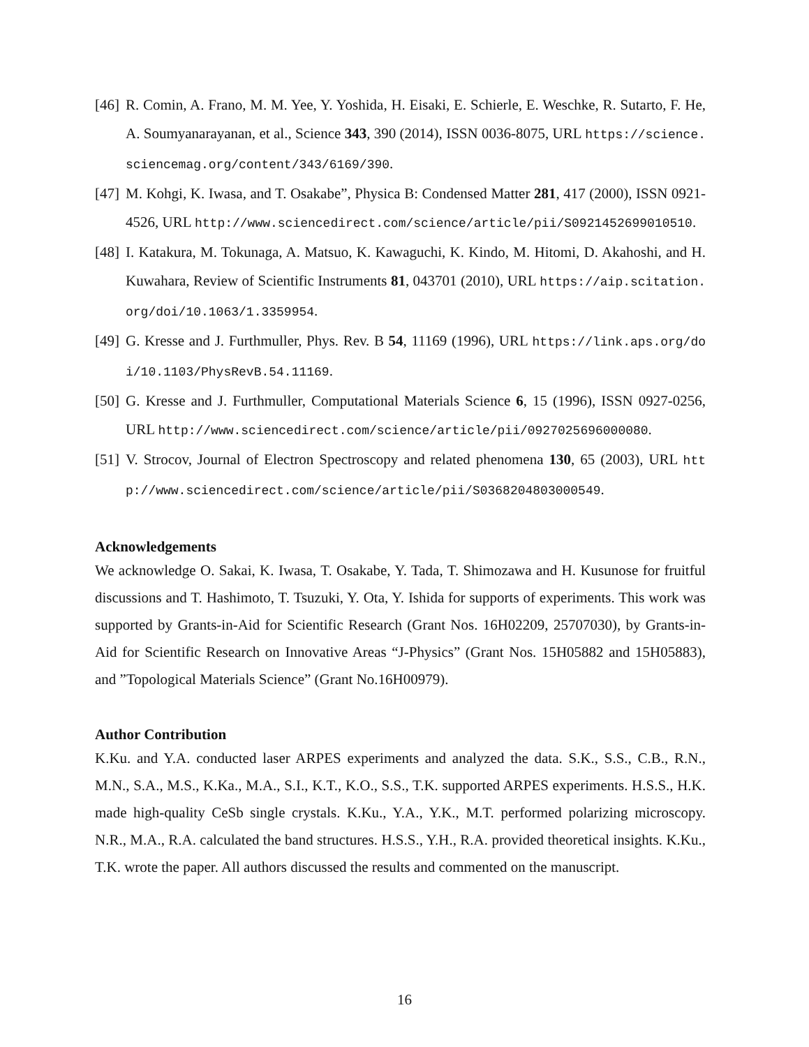[46] R. Comin, A. Frano, M. M. Yee, Y. Yoshida, H. Eisaki, E. Schierle, E. Weschke, R. Sutarto, F. He, A. Soumyanarayanan, et al., Science 343, 390 (2014), ISSN 0036-8075, URL https://science.sciencemag.org/content/343/6169/390.
[47] M. Kohgi, K. Iwasa, and T. Osakabe”, Physica B: Condensed Matter 281, 417 (2000), ISSN 0921-4526, URL http://www.sciencedirect.com/science/article/pii/S0921452699010510.
[48] I. Katakura, M. Tokunaga, A. Matsuo, K. Kawaguchi, K. Kindo, M. Hitomi, D. Akahoshi, and H. Kuwahara, Review of Scientific Instruments 81, 043701 (2010), URL https://aip.scitation.org/doi/10.1063/1.3359954.
[49] G. Kresse and J. Furthmuller, Phys. Rev. B 54, 11169 (1996), URL https://link.aps.org/doi/10.1103/PhysRevB.54.11169.
[50] G. Kresse and J. Furthmuller, Computational Materials Science 6, 15 (1996), ISSN 0927-0256, URL http://www.sciencedirect.com/science/article/pii/0927025696000080.
[51] V. Strocov, Journal of Electron Spectroscopy and related phenomena 130, 65 (2003), URL http://www.sciencedirect.com/science/article/pii/S0368204803000549.
Acknowledgements
We acknowledge O. Sakai, K. Iwasa, T. Osakabe, Y. Tada, T. Shimozawa and H. Kusunose for fruitful discussions and T. Hashimoto, T. Tsuzuki, Y. Ota, Y. Ishida for supports of experiments. This work was supported by Grants-in-Aid for Scientific Research (Grant Nos. 16H02209, 25707030), by Grants-in-Aid for Scientific Research on Innovative Areas “J-Physics” (Grant Nos. 15H05882 and 15H05883), and ”Topological Materials Science” (Grant No.16H00979).
Author Contribution
K.Ku. and Y.A. conducted laser ARPES experiments and analyzed the data. S.K., S.S., C.B., R.N., M.N., S.A., M.S., K.Ka., M.A., S.I., K.T., K.O., S.S., T.K. supported ARPES experiments. H.S.S., H.K. made high-quality CeSb single crystals. K.Ku., Y.A., Y.K., M.T. performed polarizing microscopy. N.R., M.A., R.A. calculated the band structures. H.S.S., Y.H., R.A. provided theoretical insights. K.Ku., T.K. wrote the paper. All authors discussed the results and commented on the manuscript.
16